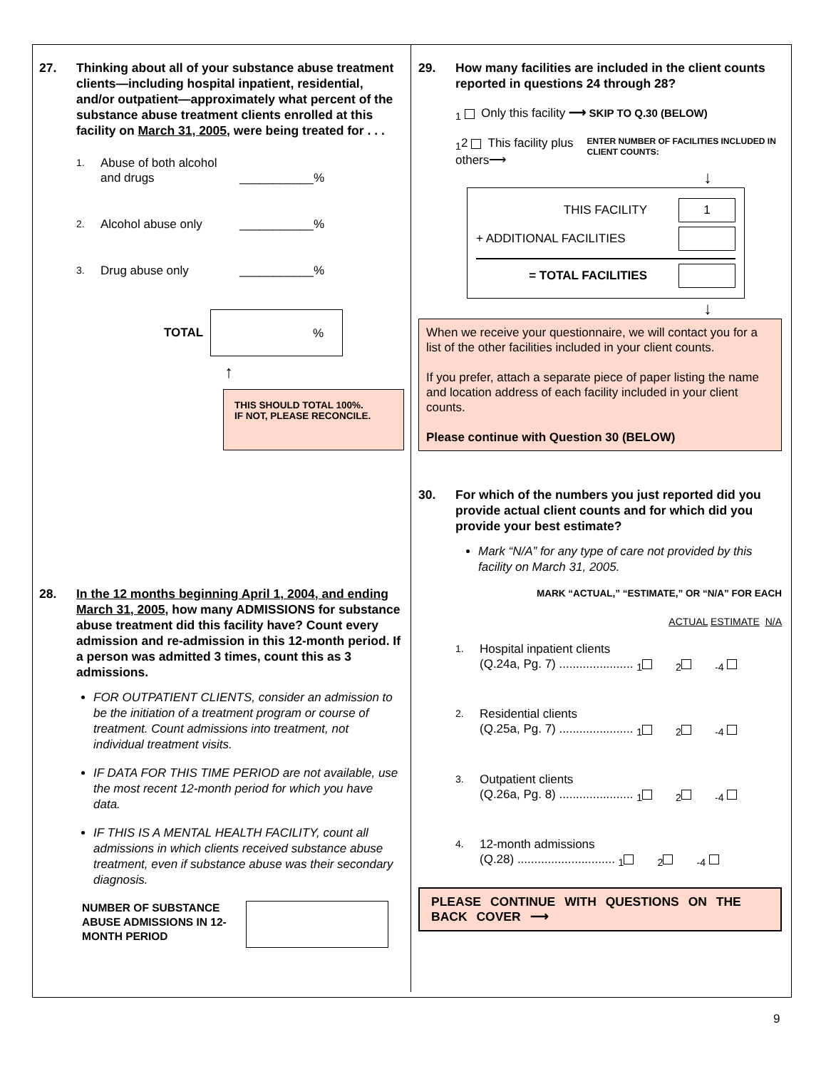27. Thinking about all of your substance abuse treatment clients—including hospital inpatient, residential, and/or outpatient—approximately what percent of the substance abuse treatment clients enrolled at this facility on March 31, 2005, were being treated for . . .
1. Abuse of both alcohol and drugs ___________%
2. Alcohol abuse only ___________%
3. Drug abuse only ___________%
TOTAL%
↑
THIS SHOULD TOTAL 100%.
IF NOT, PLEASE RECONCILE.
28. In the 12 months beginning April 1, 2004, and ending March 31, 2005, how many ADMISSIONS for substance abuse treatment did this facility have? Count every admission and re-admission in this 12-month period. If a person was admitted 3 times, count this as 3 admissions.
FOR OUTPATIENT CLIENTS, consider an admission to be the initiation of a treatment program or course of treatment. Count admissions into treatment, not individual treatment visits.
IF DATA FOR THIS TIME PERIOD are not available, use the most recent 12-month period for which you have data.
IF THIS IS A MENTAL HEALTH FACILITY, count all admissions in which clients received substance abuse treatment, even if substance abuse was their secondary diagnosis.
NUMBER OF SUBSTANCE ABUSE ADMISSIONS IN 12-MONTH PERIOD
29. How many facilities are included in the client counts reported in questions 24 through 28?
<sub>1</sub> Only this facility ⟶ SKIP TO Q.30 (BELOW)
<sub>1</sub>2 This facility plus others⟶ ENTER NUMBER OF FACILITIES INCLUDED IN CLIENT COUNTS:
↓
THIS FACILITY 1
+ ADDITIONAL FACILITIES
= TOTAL FACILITIES
↓
When we receive your questionnaire, we will contact you for a list of the other facilities included in your client counts.
If you prefer, attach a separate piece of paper listing the name and location address of each facility included in your client counts.
Please continue with Question 30 (BELOW)
30. For which of the numbers you just reported did you provide actual client counts and for which did you provide your best estimate?
Mark “N/A” for any type of care not provided by this facility on March 31, 2005.
MARK “ACTUAL,” “ESTIMATE,” OR “N/A” FOR EACH
ACTUAL ESTIMATE N/A
1. Hospital inpatient clients
(Q.24a, Pg. 7) ...................... <sub>1</sub> <sub>2</sub> <sub>-4</sub>
2. Residential clients
(Q.25a, Pg. 7) ...................... <sub>1</sub> <sub>2</sub> <sub>-4</sub>
3. Outpatient clients
(Q.26a, Pg. 8) ...................... <sub>1</sub> <sub>2</sub> <sub>-4</sub>
4. 12-month admissions
(Q.28) ............................. <sub>1</sub> <sub>2</sub> <sub>-4</sub>
PLEASE CONTINUE WITH QUESTIONS ON THE BACK COVER ⟶
9